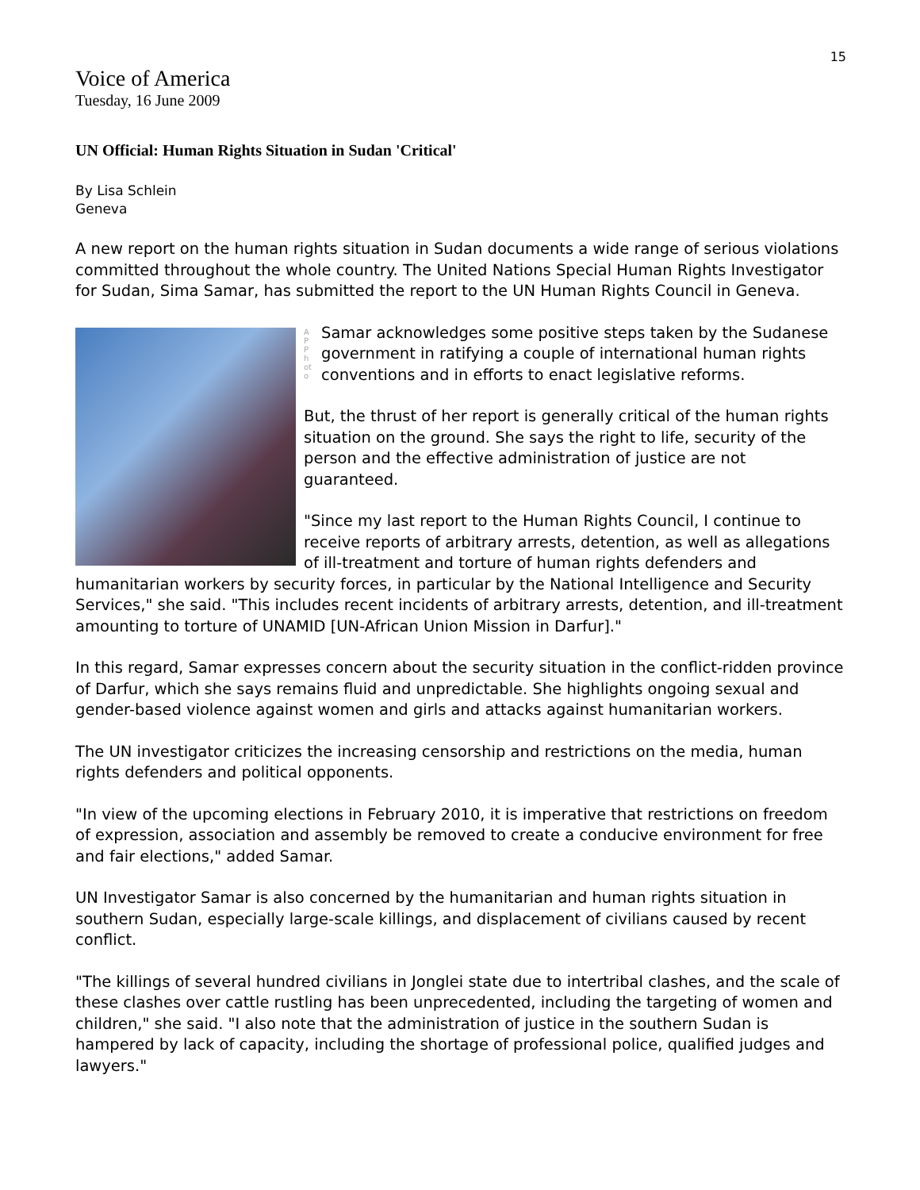15
Voice of America
Tuesday, 16 June 2009
UN Official: Human Rights Situation in Sudan 'Critical'
By Lisa Schlein
Geneva
A new report on the human rights situation in Sudan documents a wide range of serious violations committed throughout the whole country. The United Nations Special Human Rights Investigator for Sudan, Sima Samar, has submitted the report to the UN Human Rights Council in Geneva.
AP Photo
Samar acknowledges some positive steps taken by the Sudanese government in ratifying a couple of international human rights conventions and in efforts to enact legislative reforms.
But, the thrust of her report is generally critical of the human rights situation on the ground. She says the right to life, security of the person and the effective administration of justice are not guaranteed.
"Since my last report to the Human Rights Council, I continue to receive reports of arbitrary arrests, detention, as well as allegations of ill-treatment and torture of human rights defenders and humanitarian workers by security forces, in particular by the National Intelligence and Security Services," she said. "This includes recent incidents of arbitrary arrests, detention, and ill-treatment amounting to torture of UNAMID [UN-African Union Mission in Darfur]."
In this regard, Samar expresses concern about the security situation in the conflict-ridden province of Darfur, which she says remains fluid and unpredictable. She highlights ongoing sexual and gender-based violence against women and girls and attacks against humanitarian workers.
The UN investigator criticizes the increasing censorship and restrictions on the media, human rights defenders and political opponents.
"In view of the upcoming elections in February 2010, it is imperative that restrictions on freedom of expression, association and assembly be removed to create a conducive environment for free and fair elections," added Samar.
UN Investigator Samar is also concerned by the humanitarian and human rights situation in southern Sudan, especially large-scale killings, and displacement of civilians caused by recent conflict.
"The killings of several hundred civilians in Jonglei state due to intertribal clashes, and the scale of these clashes over cattle rustling has been unprecedented, including the targeting of women and children," she said. "I also note that the administration of justice in the southern Sudan is hampered by lack of capacity, including the shortage of professional police, qualified judges and lawyers."